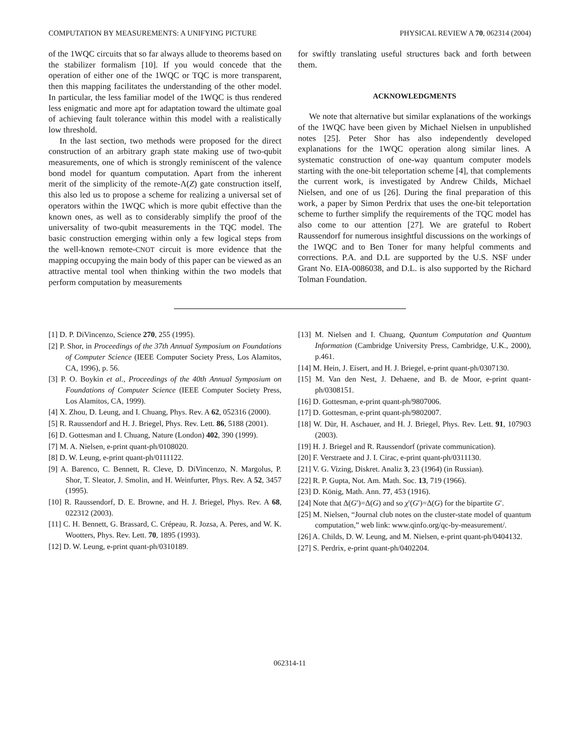COMPUTATION BY MEASUREMENTS: A UNIFYING PICTURE PHYSICAL REVIEW A 70, 062314 (2004)
of the 1WQC circuits that so far always allude to theorems based on the stabilizer formalism [10]. If you would concede that the operation of either one of the 1WQC or TQC is more transparent, then this mapping facilitates the understanding of the other model. In particular, the less familiar model of the 1WQC is thus rendered less enigmatic and more apt for adaptation toward the ultimate goal of achieving fault tolerance within this model with a realistically low threshold.
In the last section, two methods were proposed for the direct construction of an arbitrary graph state making use of two-qubit measurements, one of which is strongly reminiscent of the valence bond model for quantum computation. Apart from the inherent merit of the simplicity of the remote-Λ(Z) gate construction itself, this also led us to propose a scheme for realizing a universal set of operators within the 1WQC which is more qubit effective than the known ones, as well as to considerably simplify the proof of the universality of two-qubit measurements in the TQC model. The basic construction emerging within only a few logical steps from the well-known remote-CNOT circuit is more evidence that the mapping occupying the main body of this paper can be viewed as an attractive mental tool when thinking within the two models that perform computation by measurements
for swiftly translating useful structures back and forth between them.
ACKNOWLEDGMENTS
We note that alternative but similar explanations of the workings of the 1WQC have been given by Michael Nielsen in unpublished notes [25]. Peter Shor has also independently developed explanations for the 1WQC operation along similar lines. A systematic construction of one-way quantum computer models starting with the one-bit teleportation scheme [4], that complements the current work, is investigated by Andrew Childs, Michael Nielsen, and one of us [26]. During the final preparation of this work, a paper by Simon Perdrix that uses the one-bit teleportation scheme to further simplify the requirements of the TQC model has also come to our attention [27]. We are grateful to Robert Raussendorf for numerous insightful discussions on the workings of the 1WQC and to Ben Toner for many helpful comments and corrections. P.A. and D.L are supported by the U.S. NSF under Grant No. EIA-0086038, and D.L. is also supported by the Richard Tolman Foundation.
[1] D. P. DiVincenzo, Science 270, 255 (1995).
[2] P. Shor, in Proceedings of the 37th Annual Symposium on Foundations of Computer Science (IEEE Computer Society Press, Los Alamitos, CA, 1996), p. 56.
[3] P. O. Boykin et al., Proceedings of the 40th Annual Symposium on Foundations of Computer Science (IEEE Computer Society Press, Los Alamitos, CA, 1999).
[4] X. Zhou, D. Leung, and I. Chuang, Phys. Rev. A 62, 052316 (2000).
[5] R. Raussendorf and H. J. Briegel, Phys. Rev. Lett. 86, 5188 (2001).
[6] D. Gottesman and I. Chuang, Nature (London) 402, 390 (1999).
[7] M. A. Nielsen, e-print quant-ph/0108020.
[8] D. W. Leung, e-print quant-ph/0111122.
[9] A. Barenco, C. Bennett, R. Cleve, D. DiVincenzo, N. Margolus, P. Shor, T. Sleator, J. Smolin, and H. Weinfurter, Phys. Rev. A 52, 3457 (1995).
[10] R. Raussendorf, D. E. Browne, and H. J. Briegel, Phys. Rev. A 68, 022312 (2003).
[11] C. H. Bennett, G. Brassard, C. Crépeau, R. Jozsa, A. Peres, and W. K. Wootters, Phys. Rev. Lett. 70, 1895 (1993).
[12] D. W. Leung, e-print quant-ph/0310189.
[13] M. Nielsen and I. Chuang, Quantum Computation and Quantum Information (Cambridge University Press, Cambridge, U.K., 2000), p.461.
[14] M. Hein, J. Eisert, and H. J. Briegel, e-print quant-ph/0307130.
[15] M. Van den Nest, J. Dehaene, and B. de Moor, e-print quant-ph/0308151.
[16] D. Gottesman, e-print quant-ph/9807006.
[17] D. Gottesman, e-print quant-ph/9802007.
[18] W. Dür, H. Aschauer, and H. J. Briegel, Phys. Rev. Lett. 91, 107903 (2003).
[19] H. J. Briegel and R. Raussendorf (private communication).
[20] F. Verstraete and J. I. Cirac, e-print quant-ph/0311130.
[21] V. G. Vizing, Diskret. Analiz 3, 23 (1964) (in Russian).
[22] R. P. Gupta, Not. Am. Math. Soc. 13, 719 (1966).
[23] D. König, Math. Ann. 77, 453 (1916).
[24] Note that Δ(G′)=Δ(G) and so χ′(G′)=Δ(G) for the bipartite G′.
[25] M. Nielsen, “Journal club notes on the cluster-state model of quantum computation,” web link: www.qinfo.org/qc-by-measurement/.
[26] A. Childs, D. W. Leung, and M. Nielsen, e-print quant-ph/0404132.
[27] S. Perdrix, e-print quant-ph/0402204.
062314-11